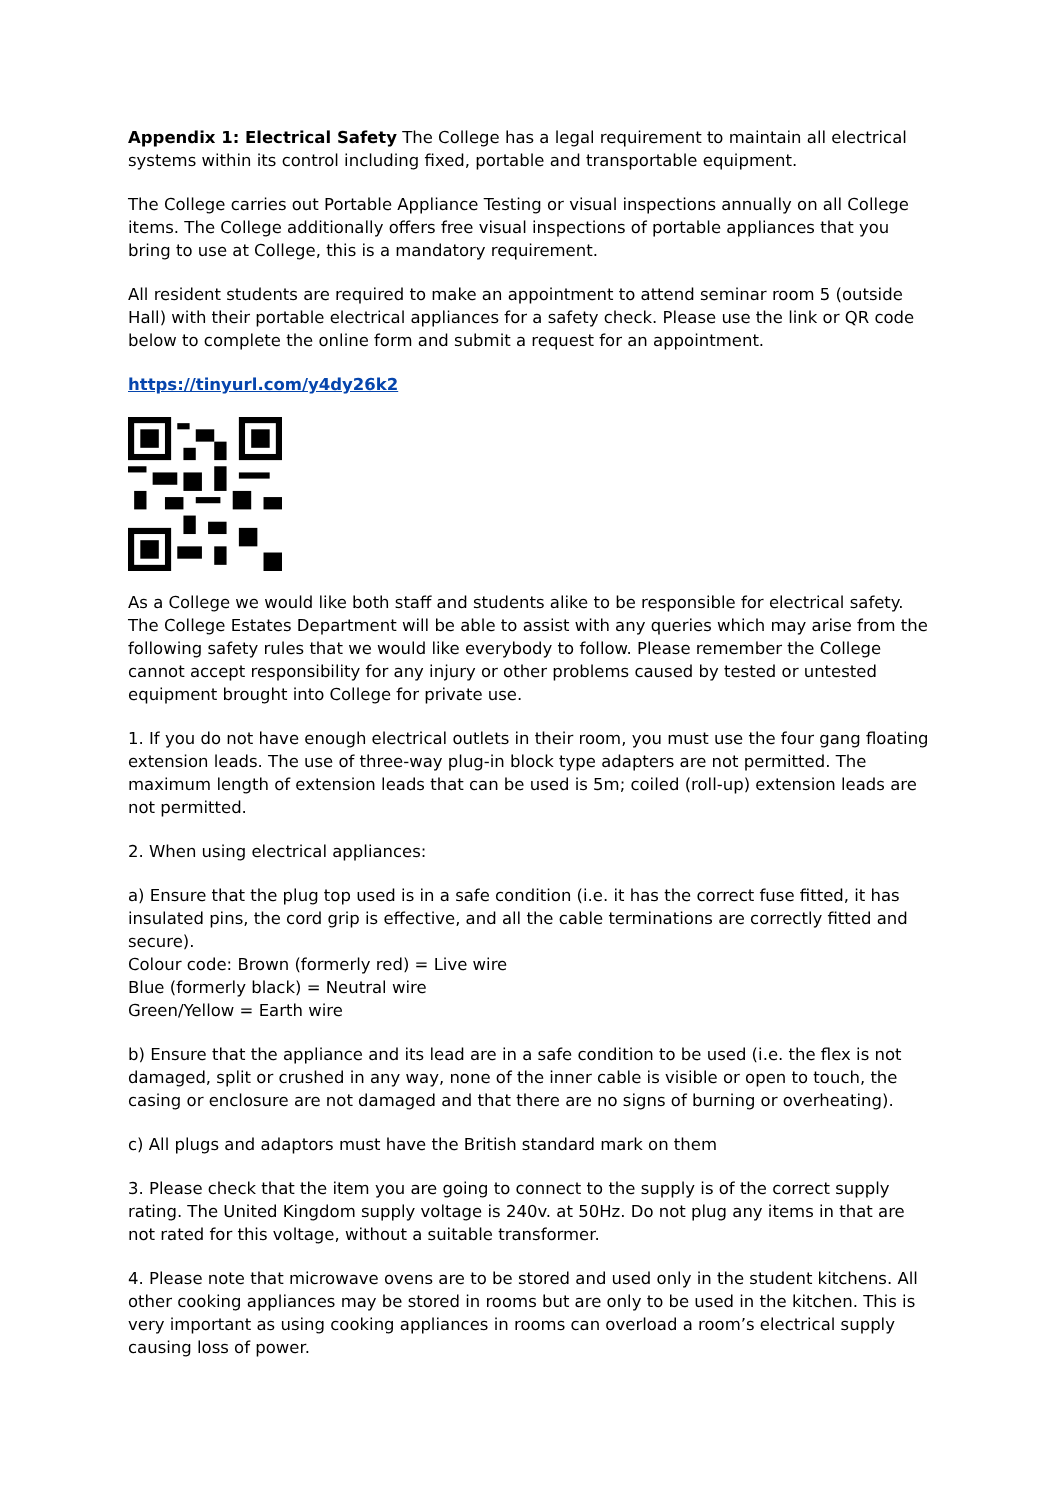Appendix 1: Electrical Safety The College has a legal requirement to maintain all electrical systems within its control including fixed, portable and transportable equipment.
The College carries out Portable Appliance Testing or visual inspections annually on all College items. The College additionally offers free visual inspections of portable appliances that you bring to use at College, this is a mandatory requirement.
All resident students are required to make an appointment to attend seminar room 5 (outside Hall) with their portable electrical appliances for a safety check. Please use the link or QR code below to complete the online form and submit a request for an appointment.
https://tinyurl.com/y4dy26k2
As a College we would like both staff and students alike to be responsible for electrical safety. The College Estates Department will be able to assist with any queries which may arise from the following safety rules that we would like everybody to follow. Please remember the College cannot accept responsibility for any injury or other problems caused by tested or untested equipment brought into College for private use.
1. If you do not have enough electrical outlets in their room, you must use the four gang floating extension leads. The use of three-way plug-in block type adapters are not permitted. The maximum length of extension leads that can be used is 5m; coiled (roll-up) extension leads are not permitted.
2. When using electrical appliances:
a) Ensure that the plug top used is in a safe condition (i.e. it has the correct fuse fitted, it has insulated pins, the cord grip is effective, and all the cable terminations are correctly fitted and secure).
Colour code: Brown (formerly red) = Live wire
Blue (formerly black) = Neutral wire
Green/Yellow = Earth wire
b) Ensure that the appliance and its lead are in a safe condition to be used (i.e. the flex is not damaged, split or crushed in any way, none of the inner cable is visible or open to touch, the casing or enclosure are not damaged and that there are no signs of burning or overheating).
c) All plugs and adaptors must have the British standard mark on them
3. Please check that the item you are going to connect to the supply is of the correct supply rating. The United Kingdom supply voltage is 240v. at 50Hz. Do not plug any items in that are not rated for this voltage, without a suitable transformer.
4. Please note that microwave ovens are to be stored and used only in the student kitchens. All other cooking appliances may be stored in rooms but are only to be used in the kitchen. This is very important as using cooking appliances in rooms can overload a room’s electrical supply causing loss of power.